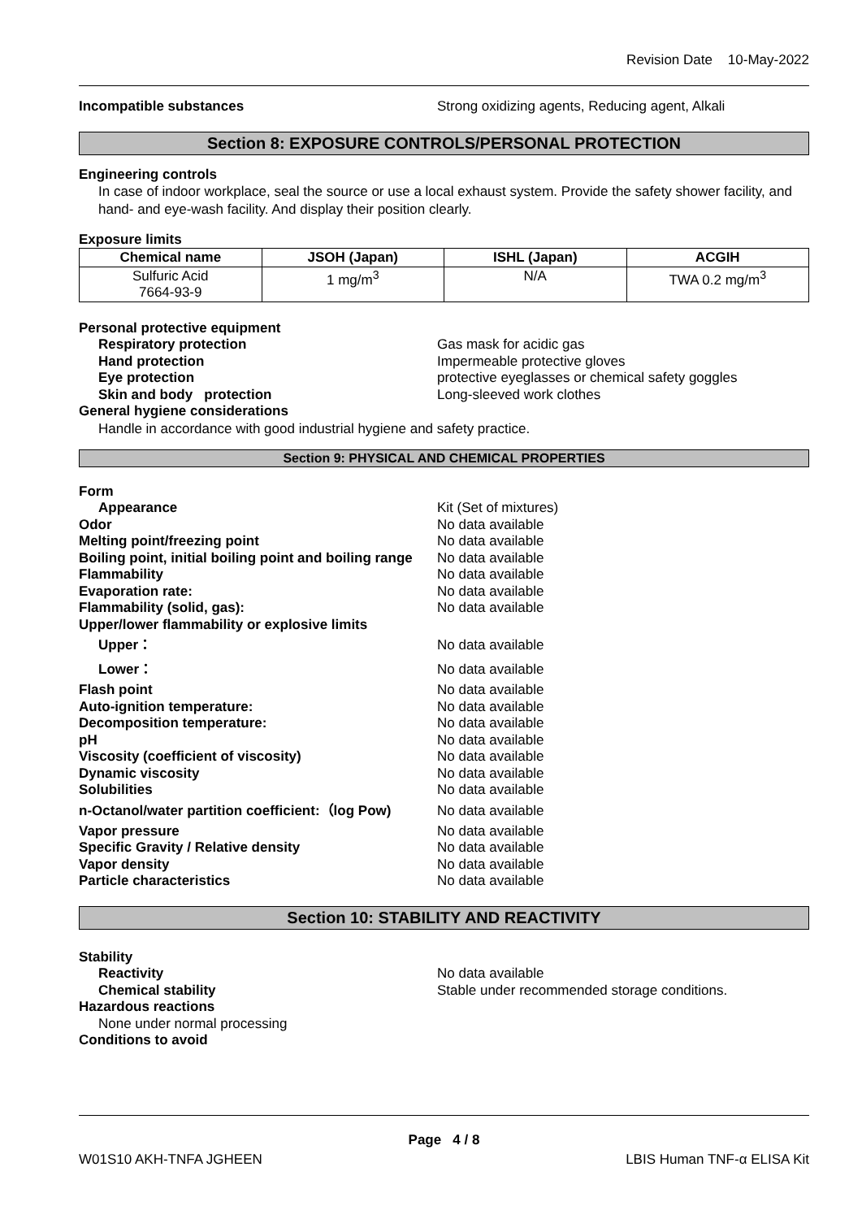Revision Date 10-May-2022
Incompatible substances Strong oxidizing agents, Reducing agent, Alkali
Section 8: EXPOSURE CONTROLS/PERSONAL PROTECTION
Engineering controls
In case of indoor workplace, seal the source or use a local exhaust system. Provide the safety shower facility, and hand- and eye-wash facility. And display their position clearly.
Exposure limits
| Chemical name | JSOH (Japan) | ISHL (Japan) | ACGIH |
| --- | --- | --- | --- |
| Sulfuric Acid 7664-93-9 | 1 mg/m<sup>3</sup> | N/A | TWA 0.2 mg/m<sup>3</sup> |
Personal protective equipment
Respiratory protection Gas mask for acidic gas
Hand protection Impermeable protective gloves
Eye protection protective eyeglasses or chemical safety goggles
Skin and body protection Long-sleeved work clothes
General hygiene considerations
Handle in accordance with good industrial hygiene and safety practice.
Section 9: PHYSICAL AND CHEMICAL PROPERTIES
Form
Appearance Kit (Set of mixtures)
Odor No data available
Melting point/freezing point No data available
Boiling point, initial boiling point and boiling range
No data available
Flammability No data available
Evaporation rate: No data available
Flammability (solid, gas): No data available
Upper/lower flammability or explosive limits
Upper： No data available
Lower： No data available
Flash point No data available
Auto-ignition temperature: No data available
Decomposition temperature: No data available
pH No data available
Viscosity (coefficient of viscosity) No data available
Dynamic viscosity No data available
Solubilities No data available
n-Octanol/water partition coefficient:（log Pow)
No data available
Vapor pressure No data available
Specific Gravity / Relative density No data available
Vapor density No data available
Particle characteristics No data available
Section 10: STABILITY AND REACTIVITY
Stability
Reactivity No data available
Chemical stability Stable under recommended storage conditions.
Hazardous reactions
None under normal processing
Conditions to avoid
Page 4 / 8
W01S10 AKH-TNFA JGHEEN LBIS Human TNF-α ELISA Kit